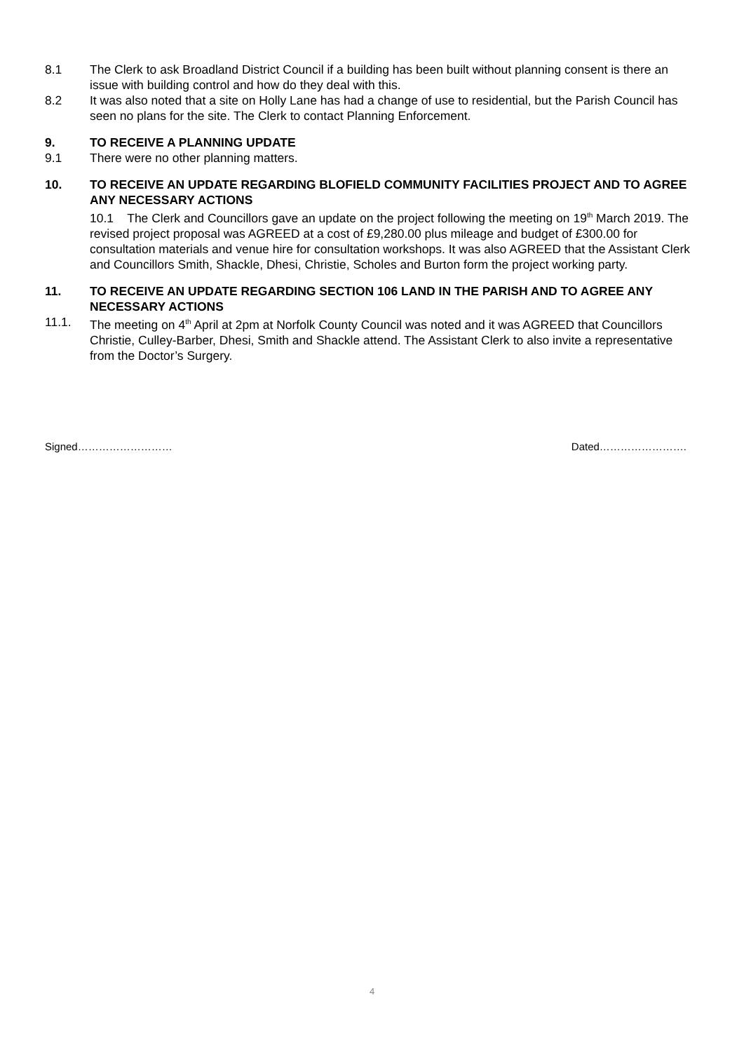8.1 The Clerk to ask Broadland District Council if a building has been built without planning consent is there an issue with building control and how do they deal with this.
8.2 It was also noted that a site on Holly Lane has had a change of use to residential, but the Parish Council has seen no plans for the site. The Clerk to contact Planning Enforcement.
9. TO RECEIVE A PLANNING UPDATE
9.1 There were no other planning matters.
10. TO RECEIVE AN UPDATE REGARDING BLOFIELD COMMUNITY FACILITIES PROJECT AND TO AGREE ANY NECESSARY ACTIONS
10.1 The Clerk and Councillors gave an update on the project following the meeting on 19<sup>th</sup> March 2019. The revised project proposal was AGREED at a cost of £9,280.00 plus mileage and budget of £300.00 for consultation materials and venue hire for consultation workshops. It was also AGREED that the Assistant Clerk and Councillors Smith, Shackle, Dhesi, Christie, Scholes and Burton form the project working party.
11. TO RECEIVE AN UPDATE REGARDING SECTION 106 LAND IN THE PARISH AND TO AGREE ANY NECESSARY ACTIONS
11.1. The meeting on 4<sup>th</sup> April at 2pm at Norfolk County Council was noted and it was AGREED that Councillors Christie, Culley-Barber, Dhesi, Smith and Shackle attend. The Assistant Clerk to also invite a representative from the Doctor’s Surgery.
Signed……………………… Dated…………………….
4